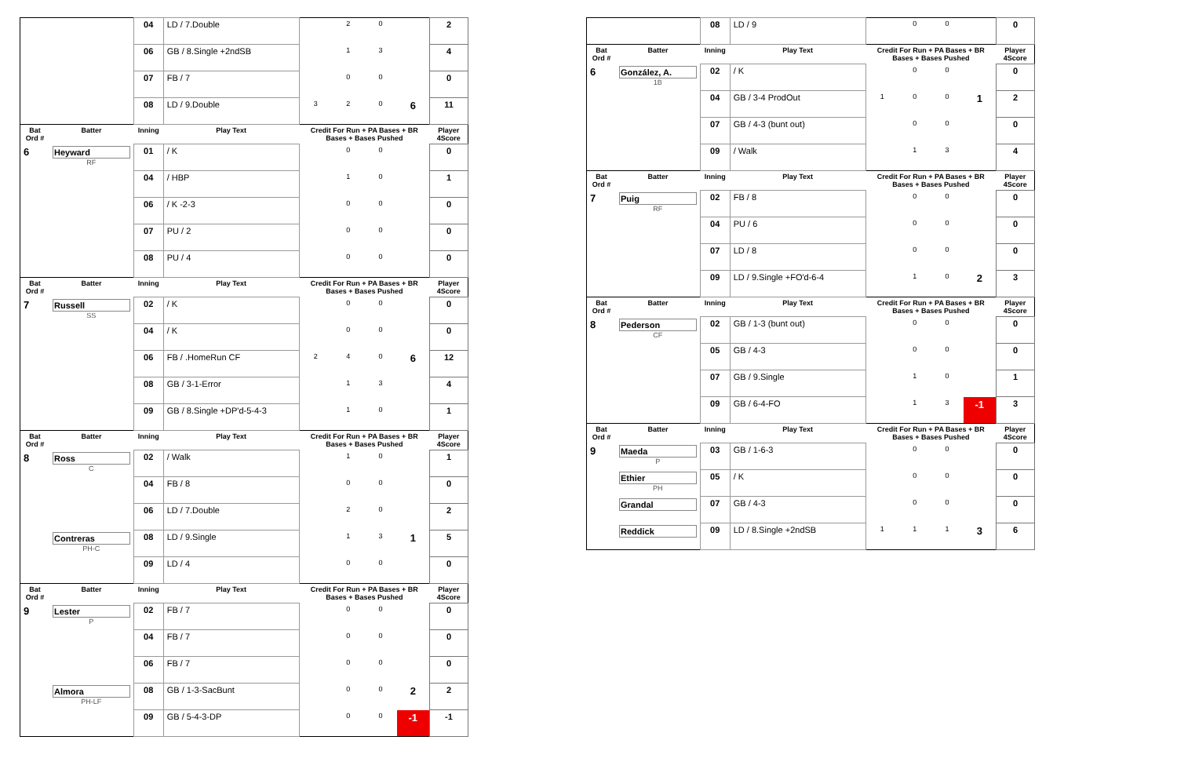| | | 04 | LD / 7.Double | | 2 | 0 | | 2 |
| | | 06 | GB / 8.Single +2ndSB | | 1 | 3 | | 4 |
| | | 07 | FB / 7 | | 0 | 0 | | 0 |
| | | 08 | LD / 9.Double | 3 | 2 | 0 | 6 | 11 |
| Bat Ord # | Batter | Inning | Play Text | Credit For Run + PA Bases + BR Bases + Bases Pushed | | | | Player 4Score |
| 6 | Heyward RF | 01 | / K | | 0 | 0 | | 0 |
| | | 04 | / HBP | | 1 | 0 | | 1 |
| | | 06 | / K -2-3 | | 0 | 0 | | 0 |
| | | 07 | PU / 2 | | 0 | 0 | | 0 |
| | | 08 | PU / 4 | | 0 | 0 | | 0 |
| Bat Ord # | Batter | Inning | Play Text | Credit For Run + PA Bases + BR Bases + Bases Pushed | | | | Player 4Score |
| 7 | Russell SS | 02 | / K | | 0 | 0 | | 0 |
| | | 04 | / K | | 0 | 0 | | 0 |
| | | 06 | FB / .HomeRun CF | 2 | 4 | 0 | 6 | 12 |
| | | 08 | GB / 3-1-Error | | 1 | 3 | | 4 |
| | | 09 | GB / 8.Single +DP'd-5-4-3 | | 1 | 0 | | 1 |
| Bat Ord # | Batter | Inning | Play Text | Credit For Run + PA Bases + BR Bases + Bases Pushed | | | | Player 4Score |
| 8 | Ross C | 02 | / Walk | | 1 | 0 | | 1 |
| | | 04 | FB / 8 | | 0 | 0 | | 0 |
| | | 06 | LD / 7.Double | | 2 | 0 | | 2 |
| | Contreras PH-C | 08 | LD / 9.Single | | 1 | 3 | 1 | 5 |
| | | 09 | LD / 4 | | 0 | 0 | | 0 |
| Bat Ord # | Batter | Inning | Play Text | Credit For Run + PA Bases + BR Bases + Bases Pushed | | | | Player 4Score |
| 9 | Lester P | 02 | FB / 7 | | 0 | 0 | | 0 |
| | | 04 | FB / 7 | | 0 | 0 | | 0 |
| | | 06 | FB / 7 | | 0 | 0 | | 0 |
| | Almora PH-LF | 08 | GB / 1-3-SacBunt | | 0 | 0 | 2 | 2 |
| | | 09 | GB / 5-4-3-DP | | 0 | 0 | -1 | -1 |
| | | 08 | LD / 9 | | 0 | 0 | | 0 |
| Bat Ord # | Batter | Inning | Play Text | Credit For Run + PA Bases + BR Bases + Bases Pushed | | | | Player 4Score |
| 6 | González, A. 1B | 02 | / K | | 0 | 0 | | 0 |
| | | 04 | GB / 3-4 ProdOut | 1 | 0 | 0 | 1 | 2 |
| | | 07 | GB / 4-3 (bunt out) | | 0 | 0 | | 0 |
| | | 09 | / Walk | | 1 | 3 | | 4 |
| Bat Ord # | Batter | Inning | Play Text | Credit For Run + PA Bases + BR Bases + Bases Pushed | | | | Player 4Score |
| 7 | Puig RF | 02 | FB / 8 | | 0 | 0 | | 0 |
| | | 04 | PU / 6 | | 0 | 0 | | 0 |
| | | 07 | LD / 8 | | 0 | 0 | | 0 |
| | | 09 | LD / 9.Single +FO'd-6-4 | | 1 | 0 | 2 | 3 |
| Bat Ord # | Batter | Inning | Play Text | Credit For Run + PA Bases + BR Bases + Bases Pushed | | | | Player 4Score |
| 8 | Pederson CF | 02 | GB / 1-3 (bunt out) | | 0 | 0 | | 0 |
| | | 05 | GB / 4-3 | | 0 | 0 | | 0 |
| | | 07 | GB / 9.Single | | 1 | 0 | | 1 |
| | | 09 | GB / 6-4-FO | | 1 | 3 | -1 | 3 |
| Bat Ord # | Batter | Inning | Play Text | Credit For Run + PA Bases + BR Bases + Bases Pushed | | | | Player 4Score |
| 9 | Maeda P | 03 | GB / 1-6-3 | | 0 | 0 | | 0 |
| | Ethier PH | 05 | / K | | 0 | 0 | | 0 |
| | Grandal | 07 | GB / 4-3 | | 0 | 0 | | 0 |
| | Reddick | 09 | LD / 8.Single +2ndSB | 1 | 1 | 1 | 3 | 6 |